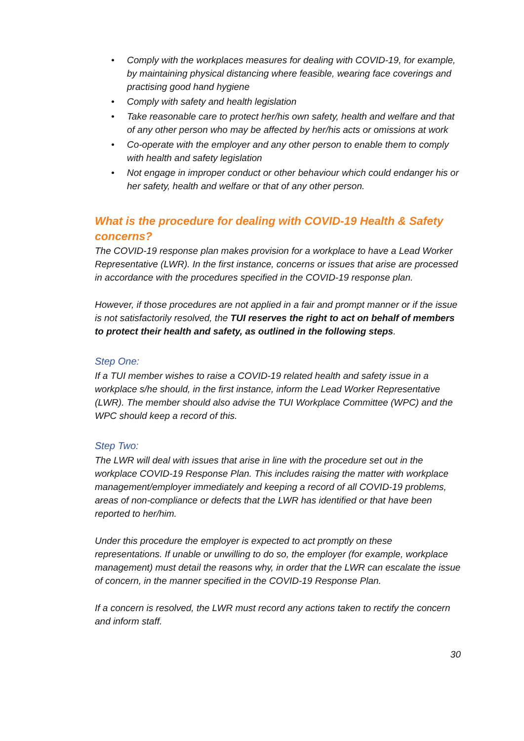• Comply with the workplaces measures for dealing with COVID-19, for example, by maintaining physical distancing where feasible, wearing face coverings and practising good hand hygiene
• Comply with safety and health legislation
• Take reasonable care to protect her/his own safety, health and welfare and that of any other person who may be affected by her/his acts or omissions at work
• Co-operate with the employer and any other person to enable them to comply with health and safety legislation
• Not engage in improper conduct or other behaviour which could endanger his or her safety, health and welfare or that of any other person.
What is the procedure for dealing with COVID-19 Health & Safety concerns?
The COVID-19 response plan makes provision for a workplace to have a Lead Worker Representative (LWR). In the first instance, concerns or issues that arise are processed in accordance with the procedures specified in the COVID-19 response plan.
However, if those procedures are not applied in a fair and prompt manner or if the issue is not satisfactorily resolved, the TUI reserves the right to act on behalf of members to protect their health and safety, as outlined in the following steps.
Step One:
If a TUI member wishes to raise a COVID-19 related health and safety issue in a workplace s/he should, in the first instance, inform the Lead Worker Representative (LWR). The member should also advise the TUI Workplace Committee (WPC) and the WPC should keep a record of this.
Step Two:
The LWR will deal with issues that arise in line with the procedure set out in the workplace COVID-19 Response Plan. This includes raising the matter with workplace management/employer immediately and keeping a record of all COVID-19 problems, areas of non-compliance or defects that the LWR has identified or that have been reported to her/him.
Under this procedure the employer is expected to act promptly on these representations. If unable or unwilling to do so, the employer (for example, workplace management) must detail the reasons why, in order that the LWR can escalate the issue of concern, in the manner specified in the COVID-19 Response Plan.
If a concern is resolved, the LWR must record any actions taken to rectify the concern and inform staff.
30